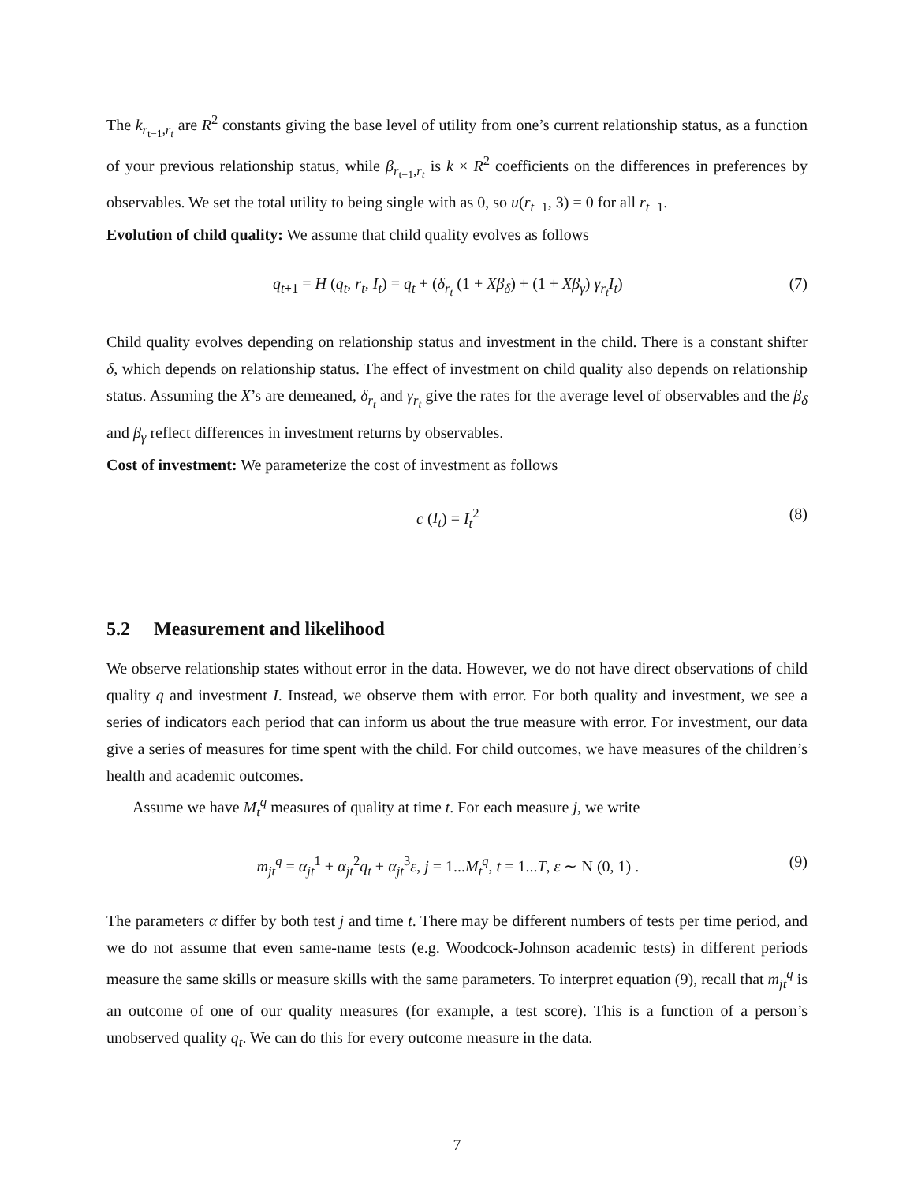The k<sub>r<sub>t−1</sub>,r<sub>t</sub></sub> are R<sup>2</sup> constants giving the base level of utility from one’s current relationship status, as a function of your previous relationship status, while β<sub>r<sub>t−1</sub>,r<sub>t</sub></sub> is k × R<sup>2</sup> coefficients on the differences in preferences by observables. We set the total utility to being single with as 0, so u(r<sub>t−1</sub>, 3) = 0 for all r<sub>t−1</sub>.
Evolution of child quality: We assume that child quality evolves as follows
q<sub>t+1</sub> = H (q<sub>t</sub>, r<sub>t</sub>, I<sub>t</sub>) = q<sub>t</sub> + (δ<sub>r<sub>t</sub></sub> (1 + Xβ<sub>δ</sub>) + (1 + Xβ<sub>γ</sub>) γ<sub>r<sub>t</sub></sub>I<sub>t</sub>) (7)
Child quality evolves depending on relationship status and investment in the child. There is a constant shifter δ, which depends on relationship status. The effect of investment on child quality also depends on relationship status. Assuming the X’s are demeaned, δ<sub>r<sub>t</sub></sub> and γ<sub>r<sub>t</sub></sub> give the rates for the average level of observables and the β<sub>δ</sub> and β<sub>γ</sub> reflect differences in investment returns by observables.
Cost of investment: We parameterize the cost of investment as follows
c (I<sub>t</sub>) = I<sub>t</sub><sup>2</sup> (8)
5.2 Measurement and likelihood
We observe relationship states without error in the data. However, we do not have direct observations of child quality q and investment I. Instead, we observe them with error. For both quality and investment, we see a series of indicators each period that can inform us about the true measure with error. For investment, our data give a series of measures for time spent with the child. For child outcomes, we have measures of the children’s health and academic outcomes.
Assume we have M<sub>t</sub><sup>q</sup> measures of quality at time t. For each measure j, we write
m<sub>jt</sub><sup>q</sup> = α<sub>jt</sub><sup>1</sup> + α<sub>jt</sub><sup>2</sup>q<sub>t</sub> + α<sub>jt</sub><sup>3</sup>ε, j = 1...M<sub>t</sub><sup>q</sup>, t = 1...T, ε ∼ N (0, 1) . (9)
The parameters α differ by both test j and time t. There may be different numbers of tests per time period, and we do not assume that even same-name tests (e.g. Woodcock-Johnson academic tests) in different periods measure the same skills or measure skills with the same parameters. To interpret equation (9), recall that m<sub>jt</sub><sup>q</sup> is an outcome of one of our quality measures (for example, a test score). This is a function of a person’s unobserved quality q<sub>t</sub>. We can do this for every outcome measure in the data.
7